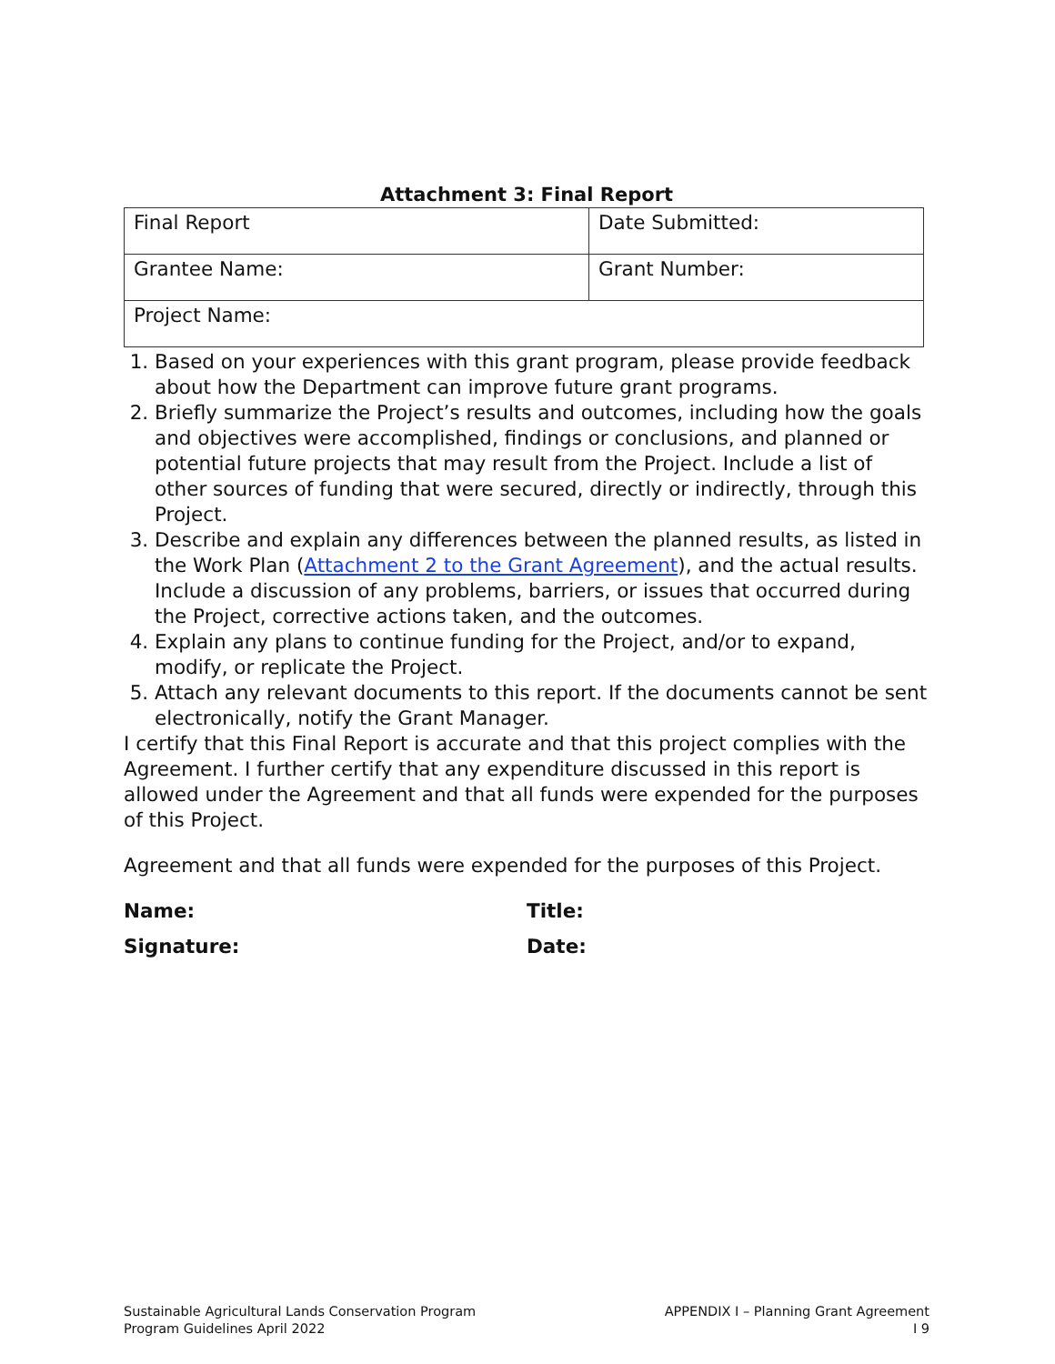Attachment 3: Final Report
| Final Report | Date Submitted: |
| Grantee Name: | Grant Number: |
| Project Name: | |
1. Based on your experiences with this grant program, please provide feedback about how the Department can improve future grant programs.
2. Briefly summarize the Project’s results and outcomes, including how the goals and objectives were accomplished, findings or conclusions, and planned or potential future projects that may result from the Project. Include a list of other sources of funding that were secured, directly or indirectly, through this Project.
3. Describe and explain any differences between the planned results, as listed in the Work Plan (Attachment 2 to the Grant Agreement), and the actual results. Include a discussion of any problems, barriers, or issues that occurred during the Project, corrective actions taken, and the outcomes.
4. Explain any plans to continue funding for the Project, and/or to expand, modify, or replicate the Project.
5. Attach any relevant documents to this report. If the documents cannot be sent electronically, notify the Grant Manager.
I certify that this Final Report is accurate and that this project complies with the Agreement. I further certify that any expenditure discussed in this report is allowed under the Agreement and that all funds were expended for the purposes of this Project.
Agreement and that all funds were expended for the purposes of this Project.
Name: Title:
Signature: Date:
Sustainable Agricultural Lands Conservation Program
Program Guidelines April 2022
APPENDIX I – Planning Grant Agreement
I 9